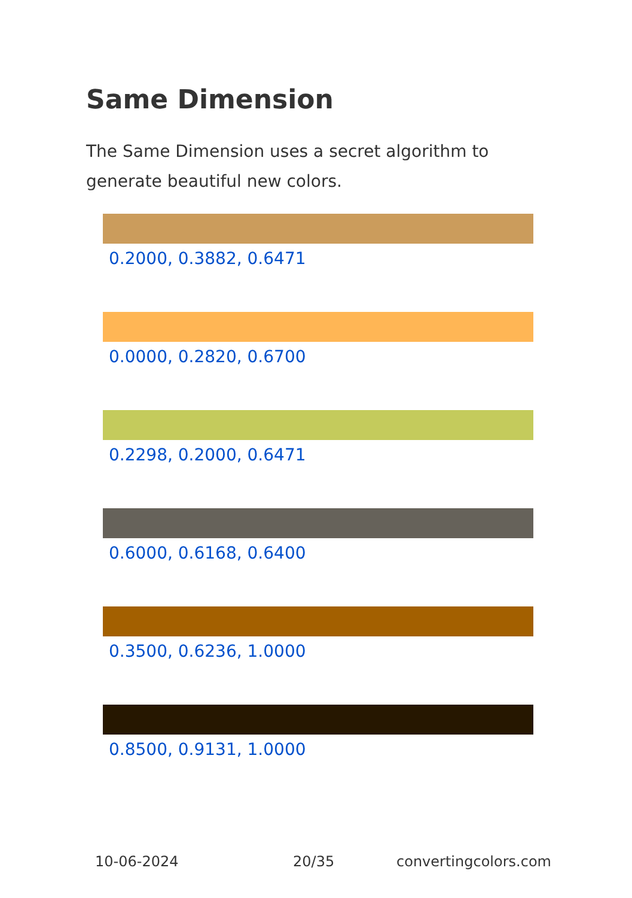Same Dimension
The Same Dimension uses a secret algorithm to generate beautiful new colors.
0.2000, 0.3882, 0.6471
0.0000, 0.2820, 0.6700
0.2298, 0.2000, 0.6471
0.6000, 0.6168, 0.6400
0.3500, 0.6236, 1.0000
0.8500, 0.9131, 1.0000
10-06-2024 20/35 convertingcolors.com